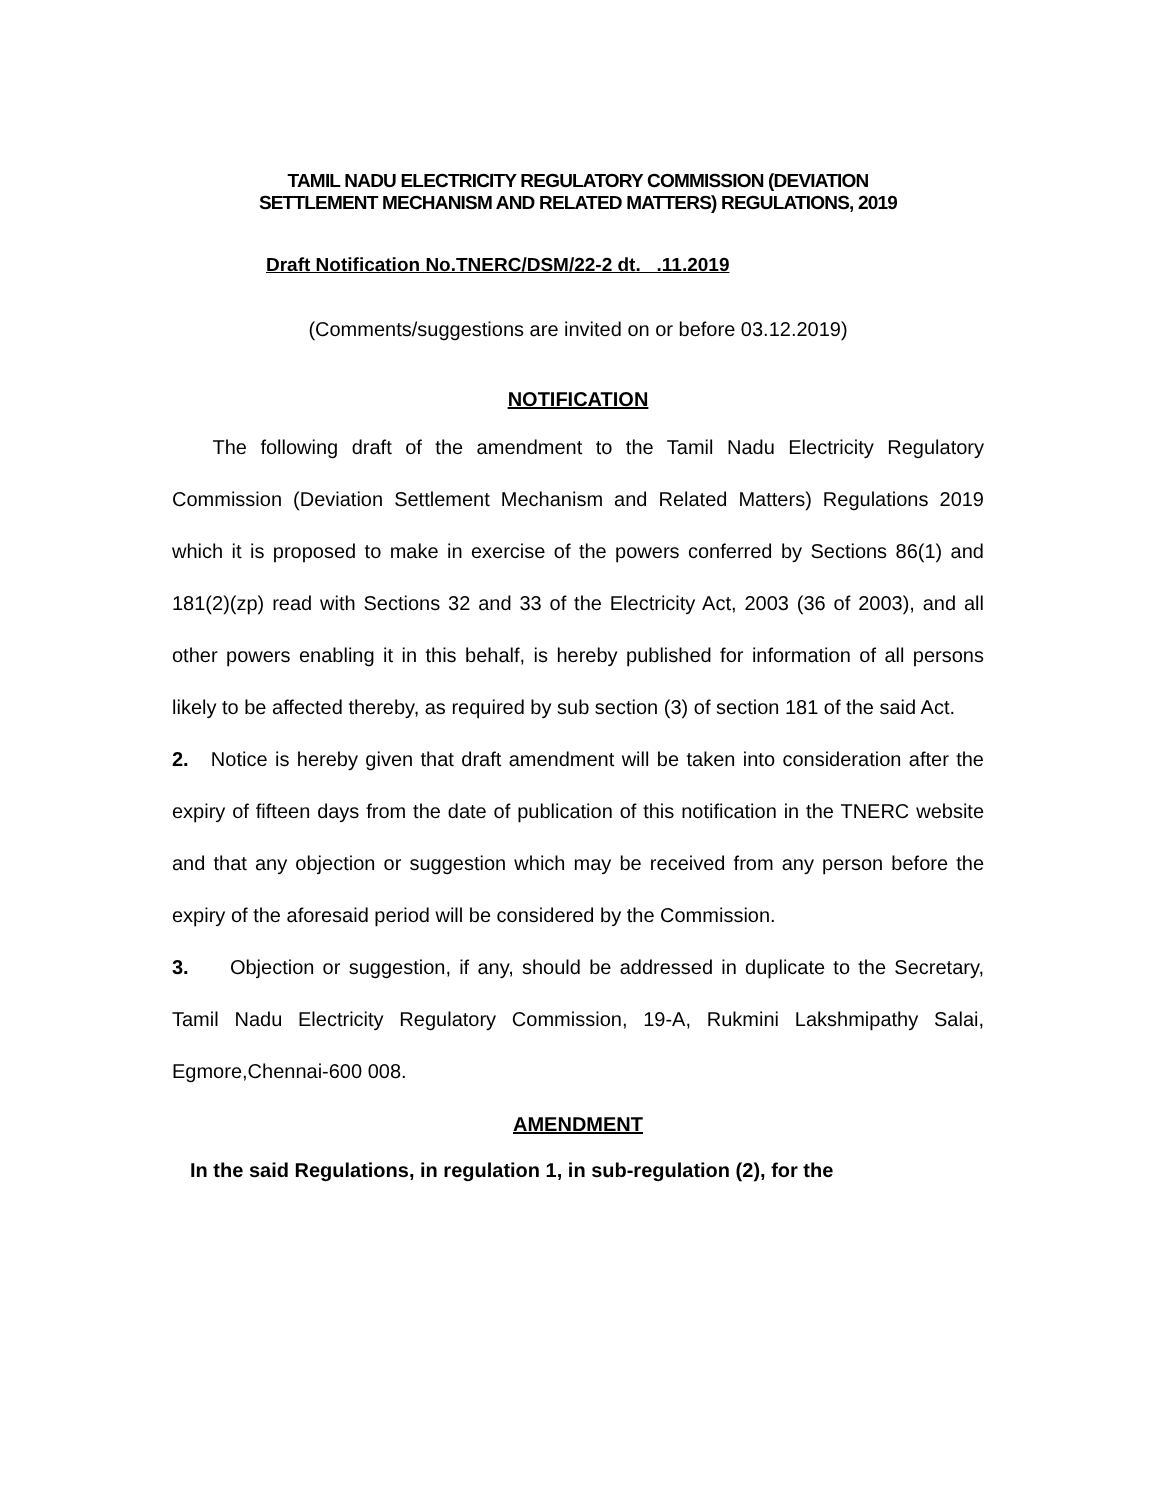TAMIL NADU ELECTRICITY REGULATORY COMMISSION (DEVIATION
SETTLEMENT MECHANISM AND RELATED MATTERS) REGULATIONS, 2019
Draft Notification No.TNERC/DSM/22-2 dt. .11.2019
(Comments/suggestions are invited on or before 03.12.2019)
NOTIFICATION
The following draft of the amendment to the Tamil Nadu Electricity Regulatory Commission (Deviation Settlement Mechanism and Related Matters) Regulations 2019 which it is proposed to make in exercise of the powers conferred by Sections 86(1) and 181(2)(zp) read with Sections 32 and 33 of the Electricity Act, 2003 (36 of 2003), and all other powers enabling it in this behalf, is hereby published for information of all persons likely to be affected thereby, as required by sub section (3) of section 181 of the said Act.
2. Notice is hereby given that draft amendment will be taken into consideration after the expiry of fifteen days from the date of publication of this notification in the TNERC website and that any objection or suggestion which may be received from any person before the expiry of the aforesaid period will be considered by the Commission.
3. Objection or suggestion, if any, should be addressed in duplicate to the Secretary, Tamil Nadu Electricity Regulatory Commission, 19-A, Rukmini Lakshmipathy Salai, Egmore,Chennai-600 008.
AMENDMENT
In the said Regulations, in regulation 1, in sub-regulation (2), for the